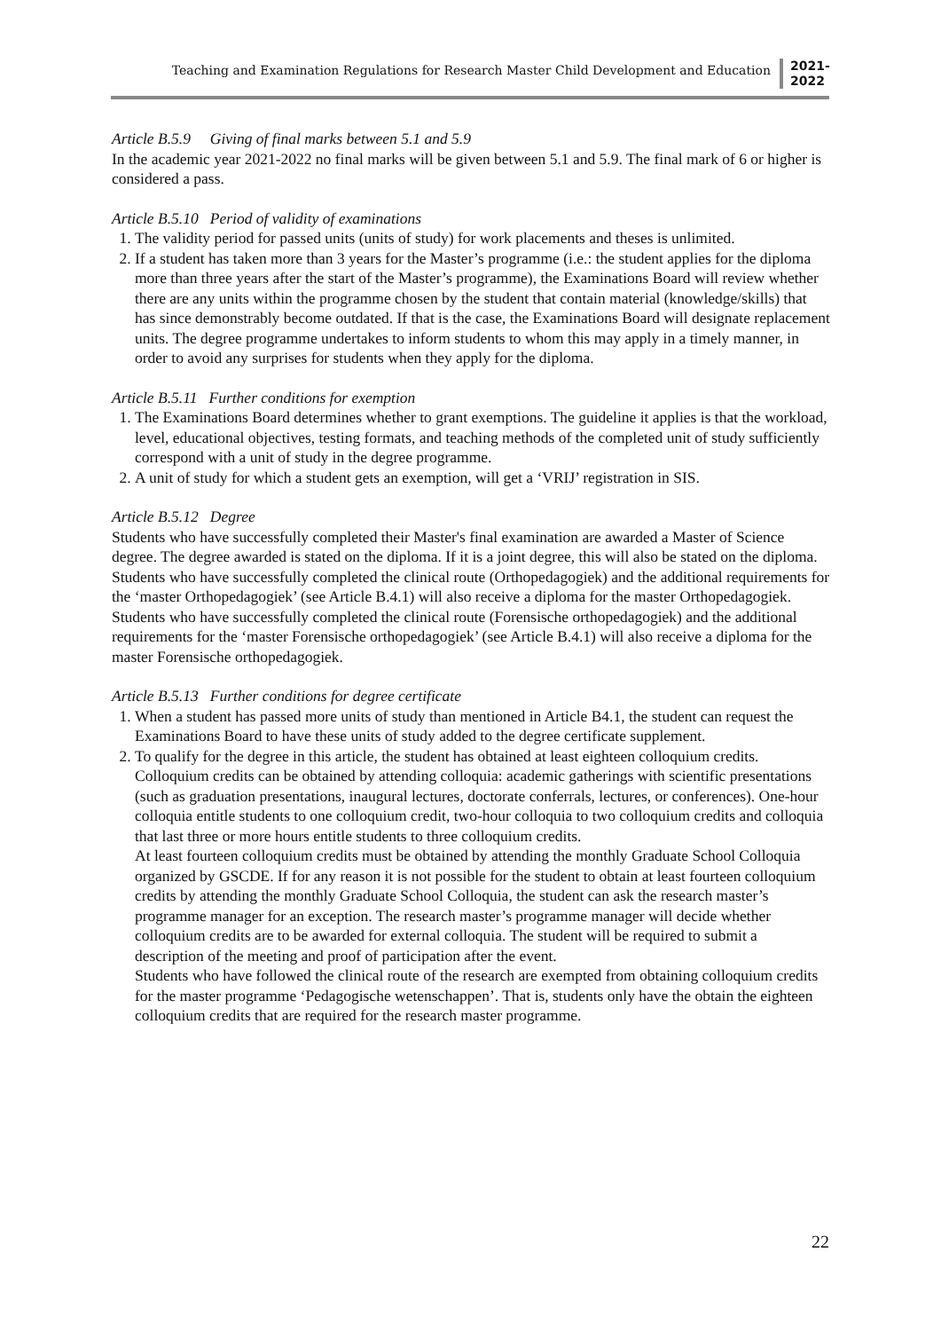Teaching and Examination Regulations for Research Master Child Development and Education
2021-
2022
Article B.5.9 Giving of final marks between 5.1 and 5.9
In the academic year 2021-2022 no final marks will be given between 5.1 and 5.9. The final mark of 6 or higher is considered a pass.
Article B.5.10 Period of validity of examinations
1. The validity period for passed units (units of study) for work placements and theses is unlimited.
2. If a student has taken more than 3 years for the Master’s programme (i.e.: the student applies for the diploma more than three years after the start of the Master’s programme), the Examinations Board will review whether there are any units within the programme chosen by the student that contain material (knowledge/skills) that has since demonstrably become outdated. If that is the case, the Examinations Board will designate replacement units. The degree programme undertakes to inform students to whom this may apply in a timely manner, in order to avoid any surprises for students when they apply for the diploma.
Article B.5.11 Further conditions for exemption
1. The Examinations Board determines whether to grant exemptions. The guideline it applies is that the workload, level, educational objectives, testing formats, and teaching methods of the completed unit of study sufficiently correspond with a unit of study in the degree programme.
2. A unit of study for which a student gets an exemption, will get a ‘VRIJ’ registration in SIS.
Article B.5.12 Degree
Students who have successfully completed their Master's final examination are awarded a Master of Science degree. The degree awarded is stated on the diploma. If it is a joint degree, this will also be stated on the diploma.
Students who have successfully completed the clinical route (Orthopedagogiek) and the additional requirements for the ‘master Orthopedagogiek’ (see Article B.4.1) will also receive a diploma for the master Orthopedagogiek. Students who have successfully completed the clinical route (Forensische orthopedagogiek) and the additional requirements for the ‘master Forensische orthopedagogiek’ (see Article B.4.1) will also receive a diploma for the master Forensische orthopedagogiek.
Article B.5.13 Further conditions for degree certificate
1. When a student has passed more units of study than mentioned in Article B4.1, the student can request the Examinations Board to have these units of study added to the degree certificate supplement.
2. To qualify for the degree in this article, the student has obtained at least eighteen colloquium credits. Colloquium credits can be obtained by attending colloquia: academic gatherings with scientific presentations (such as graduation presentations, inaugural lectures, doctorate conferrals, lectures, or conferences). One-hour colloquia entitle students to one colloquium credit, two-hour colloquia to two colloquium credits and colloquia that last three or more hours entitle students to three colloquium credits.
At least fourteen colloquium credits must be obtained by attending the monthly Graduate School Colloquia organized by GSCDE. If for any reason it is not possible for the student to obtain at least fourteen colloquium credits by attending the monthly Graduate School Colloquia, the student can ask the research master’s programme manager for an exception. The research master’s programme manager will decide whether colloquium credits are to be awarded for external colloquia. The student will be required to submit a description of the meeting and proof of participation after the event.
Students who have followed the clinical route of the research are exempted from obtaining colloquium credits for the master programme ‘Pedagogische wetenschappen’. That is, students only have the obtain the eighteen colloquium credits that are required for the research master programme.
22